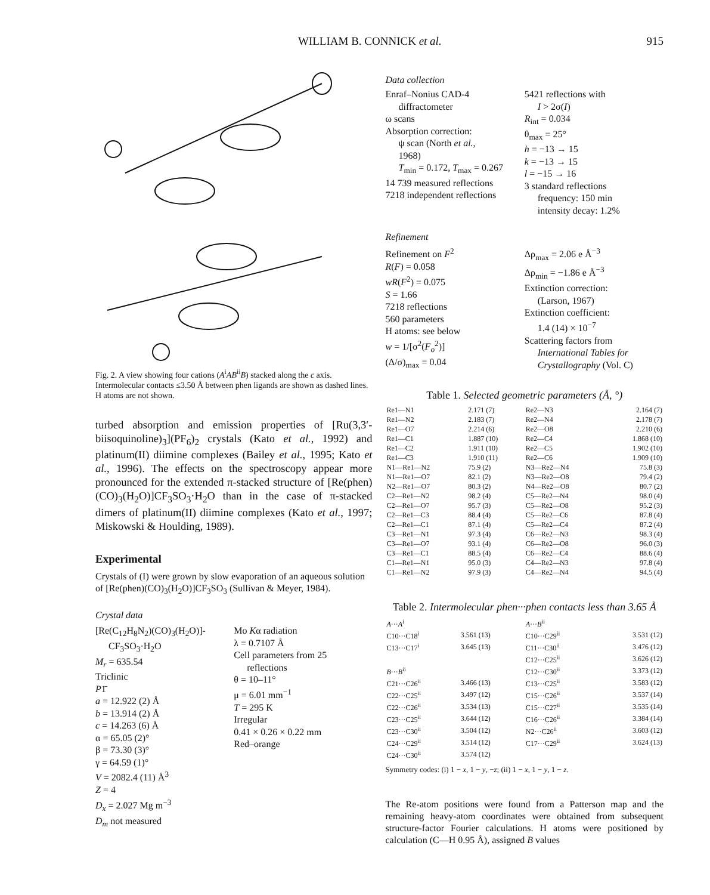WILLIAM B. CONNICK et al. 915
Fig. 2. A view showing four cations (A<sup>i</sup>AB<sup>ii</sup>B) stacked along the c axis. Intermolecular contacts ≤3.50 Å between phen ligands are shown as dashed lines. H atoms are not shown.
turbed absorption and emission properties of [Ru(3,3′-biisoquinoline)<sub>3</sub>](PF<sub>6</sub>)<sub>2</sub> crystals (Kato et al., 1992) and platinum(II) diimine complexes (Bailey et al., 1995; Kato et al., 1996). The effects on the spectroscopy appear more pronounced for the extended π-stacked structure of [Re(phen)(CO)<sub>3</sub>(H<sub>2</sub>O)]CF<sub>3</sub>SO<sub>3</sub>·H<sub>2</sub>O than in the case of π-stacked dimers of platinum(II) diimine complexes (Kato et al., 1997; Miskowski & Houlding, 1989).
Experimental
Crystals of (I) were grown by slow evaporation of an aqueous solution of [Re(phen)(CO)<sub>3</sub>(H<sub>2</sub>O)]CF<sub>3</sub>SO<sub>3</sub> (Sullivan & Meyer, 1984).
Crystal data
[Re(C<sub>12</sub>H<sub>8</sub>N<sub>2</sub>)(CO)<sub>3</sub>(H<sub>2</sub>O)]-
CF<sub>3</sub>SO<sub>3</sub>·H<sub>2</sub>O
M<sub>r</sub> = 635.54
Triclinic
P1̄
a = 12.922 (2) Å
b = 13.914 (2) Å
c = 14.263 (6) Å
α = 65.05 (2)°
β = 73.30 (3)°
γ = 64.59 (1)°
V = 2082.4 (11) Å<sup>3</sup>
Z = 4
D<sub>x</sub> = 2.027 Mg m<sup>−3</sup>
D<sub>m</sub> not measured
Mo Kα radiation
λ = 0.7107 Å
Cell parameters from 25
reflections
θ = 10–11°
μ = 6.01 mm<sup>−1</sup>
T = 295 K
Irregular
0.41 × 0.26 × 0.22 mm
Red–orange
Data collection
Enraf–Nonius CAD-4
diffractometer
ω scans
Absorption correction:
ψ scan (North et al.,
1968)
T<sub>min</sub> = 0.172, T<sub>max</sub> = 0.267
14 739 measured reflections
7218 independent reflections
5421 reflections with
I > 2σ(I)
R<sub>int</sub> = 0.034
θ<sub>max</sub> = 25°
h = −13 → 15
k = −13 → 15
l = −15 → 16
3 standard reflections
frequency: 150 min
intensity decay: 1.2%
Refinement
Refinement on F<sup>2</sup>
R(F) = 0.058
wR(F<sup>2</sup>) = 0.075
S = 1.66
7218 reflections
560 parameters
H atoms: see below
w = 1/[σ<sup>2</sup>(F<sub>o</sub><sup>2</sup>)]
(Δ/σ)<sub>max</sub> = 0.04
Δρ<sub>max</sub> = 2.06 e Å<sup>−3</sup>
Δρ<sub>min</sub> = −1.86 e Å<sup>−3</sup>
Extinction correction:
(Larson, 1967)
Extinction coefficient:
1.4 (14) × 10<sup>−7</sup>
Scattering factors from
International Tables for
Crystallography (Vol. C)
Table 1. Selected geometric parameters (Å, °)
| Re1—N1 | 2.171 (7) | Re2—N3 | 2.164 (7) |
| Re1—N2 | 2.183 (7) | Re2—N4 | 2.178 (7) |
| Re1—O7 | 2.214 (6) | Re2—O8 | 2.210 (6) |
| Re1—C1 | 1.887 (10) | Re2—C4 | 1.868 (10) |
| Re1—C2 | 1.911 (10) | Re2—C5 | 1.902 (10) |
| Re1—C3 | 1.910 (11) | Re2—C6 | 1.909 (10) |
| N1—Re1—N2 | 75.9 (2) | N3—Re2—N4 | 75.8 (3) |
| N1—Re1—O7 | 82.1 (2) | N3—Re2—O8 | 79.4 (2) |
| N2—Re1—O7 | 80.3 (2) | N4—Re2—O8 | 80.7 (2) |
| C2—Re1—N2 | 98.2 (4) | C5—Re2—N4 | 98.0 (4) |
| C2—Re1—O7 | 95.7 (3) | C5—Re2—O8 | 95.2 (3) |
| C2—Re1—C3 | 88.4 (4) | C5—Re2—C6 | 87.8 (4) |
| C2—Re1—C1 | 87.1 (4) | C5—Re2—C4 | 87.2 (4) |
| C3—Re1—N1 | 97.3 (4) | C6—Re2—N3 | 98.3 (4) |
| C3—Re1—O7 | 93.1 (4) | C6—Re2—O8 | 96.0 (3) |
| C3—Re1—C1 | 88.5 (4) | C6—Re2—C4 | 88.6 (4) |
| C1—Re1—N1 | 95.0 (3) | C4—Re2—N3 | 97.8 (4) |
| C1—Re1—N2 | 97.9 (3) | C4—Re2—N4 | 94.5 (4) |
Table 2. Intermolecular phen···phen contacts less than 3.65 Å
| A ··· A<sup>i</sup> | | A ··· B<sup>ii</sup> | |
| C10···C18<sup>i</sup> | 3.561 (13) | C10···C29<sup>ii</sup> | 3.531 (12) |
| C13···C17<sup>i</sup> | 3.645 (13) | C11···C30<sup>ii</sup> | 3.476 (12) |
| | | C12···C25<sup>ii</sup> | 3.626 (12) |
| B ··· B<sup>ii</sup> | | C12···C30<sup>ii</sup> | 3.373 (12) |
| C21···C26<sup>ii</sup> | 3.466 (13) | C13···C25<sup>ii</sup> | 3.583 (12) |
| C22···C25<sup>ii</sup> | 3.497 (12) | C15···C26<sup>ii</sup> | 3.537 (14) |
| C22···C26<sup>ii</sup> | 3.534 (13) | C15···C27<sup>ii</sup> | 3.535 (14) |
| C23···C25<sup>ii</sup> | 3.644 (12) | C16···C26<sup>ii</sup> | 3.384 (14) |
| C23···C30<sup>ii</sup> | 3.504 (12) | N2···C26<sup>ii</sup> | 3.603 (12) |
| C24···C29<sup>ii</sup> | 3.514 (12) | C17···C29<sup>ii</sup> | 3.624 (13) |
| C24···C30<sup>ii</sup> | 3.574 (12) | | |
Symmetry codes: (i) 1 − x, 1 − y, −z; (ii) 1 − x, 1 − y, 1 − z.
The Re-atom positions were found from a Patterson map and the remaining heavy-atom coordinates were obtained from subsequent structure-factor Fourier calculations. H atoms were positioned by calculation (C—H 0.95 Å), assigned B values